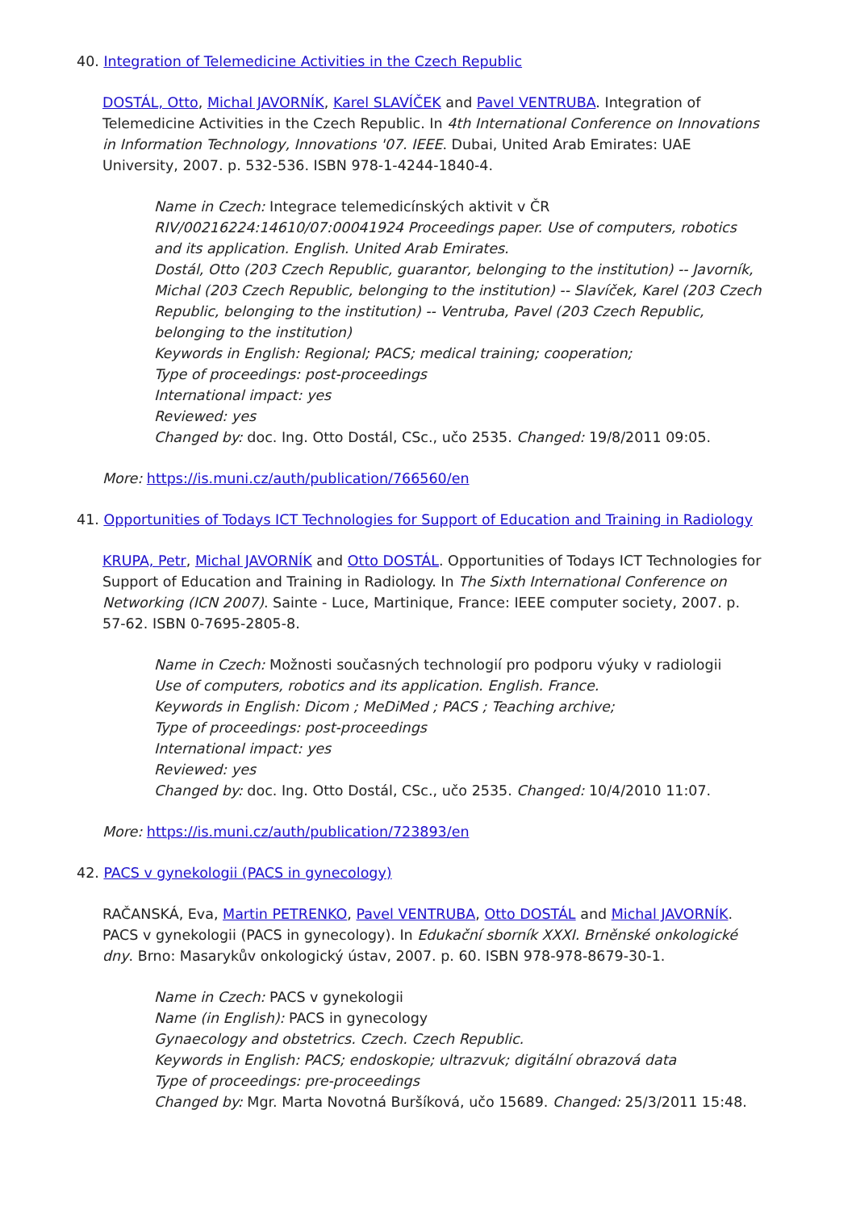40. Integration of Telemedicine Activities in the Czech Republic
DOSTÁL, Otto, Michal JAVORNÍK, Karel SLAVÍČEK and Pavel VENTRUBA. Integration of Telemedicine Activities in the Czech Republic. In 4th International Conference on Innovations in Information Technology, Innovations '07. IEEE. Dubai, United Arab Emirates: UAE University, 2007. p. 532-536. ISBN 978-1-4244-1840-4.
Name in Czech: Integrace telemedicínských aktivit v ČR
RIV/00216224:14610/07:00041924 Proceedings paper. Use of computers, robotics and its application. English. United Arab Emirates.
Dostál, Otto (203 Czech Republic, guarantor, belonging to the institution) -- Javorník, Michal (203 Czech Republic, belonging to the institution) -- Slavíček, Karel (203 Czech Republic, belonging to the institution) -- Ventruba, Pavel (203 Czech Republic, belonging to the institution)
Keywords in English: Regional; PACS; medical training; cooperation;
Type of proceedings: post-proceedings
International impact: yes
Reviewed: yes
Changed by: doc. Ing. Otto Dostál, CSc., učo 2535. Changed: 19/8/2011 09:05.
More: https://is.muni.cz/auth/publication/766560/en
41. Opportunities of Todays ICT Technologies for Support of Education and Training in Radiology
KRUPA, Petr, Michal JAVORNÍK and Otto DOSTÁL. Opportunities of Todays ICT Technologies for Support of Education and Training in Radiology. In The Sixth International Conference on Networking (ICN 2007). Sainte - Luce, Martinique, France: IEEE computer society, 2007. p. 57-62. ISBN 0-7695-2805-8.
Name in Czech: Možnosti současných technologií pro podporu výuky v radiologii
Use of computers, robotics and its application. English. France.
Keywords in English: Dicom ; MeDiMed ; PACS ; Teaching archive;
Type of proceedings: post-proceedings
International impact: yes
Reviewed: yes
Changed by: doc. Ing. Otto Dostál, CSc., učo 2535. Changed: 10/4/2010 11:07.
More: https://is.muni.cz/auth/publication/723893/en
42. PACS v gynekologii (PACS in gynecology)
RAČANSKÁ, Eva, Martin PETRENKO, Pavel VENTRUBA, Otto DOSTÁL and Michal JAVORNÍK. PACS v gynekologii (PACS in gynecology). In Edukační sborník XXXI. Brněnské onkologické dny. Brno: Masarykův onkologický ústav, 2007. p. 60. ISBN 978-978-8679-30-1.
Name in Czech: PACS v gynekologii
Name (in English): PACS in gynecology
Gynaecology and obstetrics. Czech. Czech Republic.
Keywords in English: PACS; endoskopie; ultrazvuk; digitální obrazová data
Type of proceedings: pre-proceedings
Changed by: Mgr. Marta Novotná Buršíková, učo 15689. Changed: 25/3/2011 15:48.